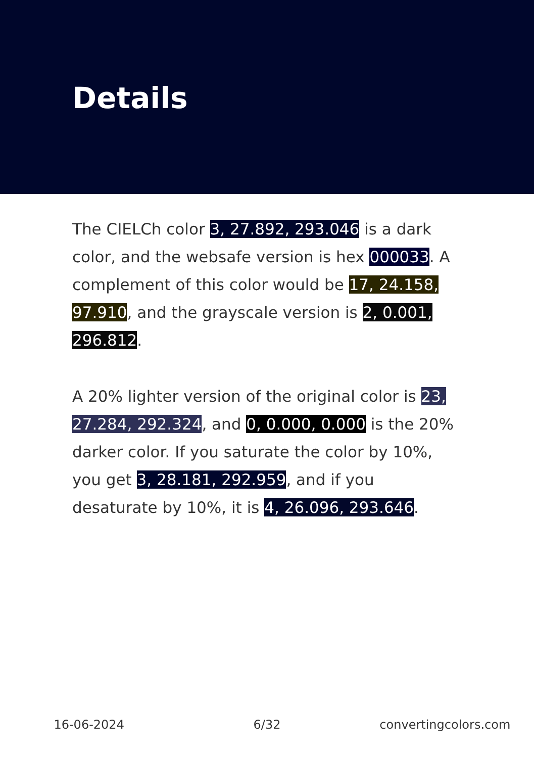Details
The CIELCh color 3, 27.892, 293.046 is a dark color, and the websafe version is hex 000033. A complement of this color would be 17, 24.158, 97.910, and the grayscale version is 2, 0.001, 296.812.
A 20% lighter version of the original color is 23, 27.284, 292.324, and 0, 0.000, 0.000 is the 20% darker color. If you saturate the color by 10%, you get 3, 28.181, 292.959, and if you desaturate by 10%, it is 4, 26.096, 293.646.
16-06-2024 6/32 convertingcolors.com